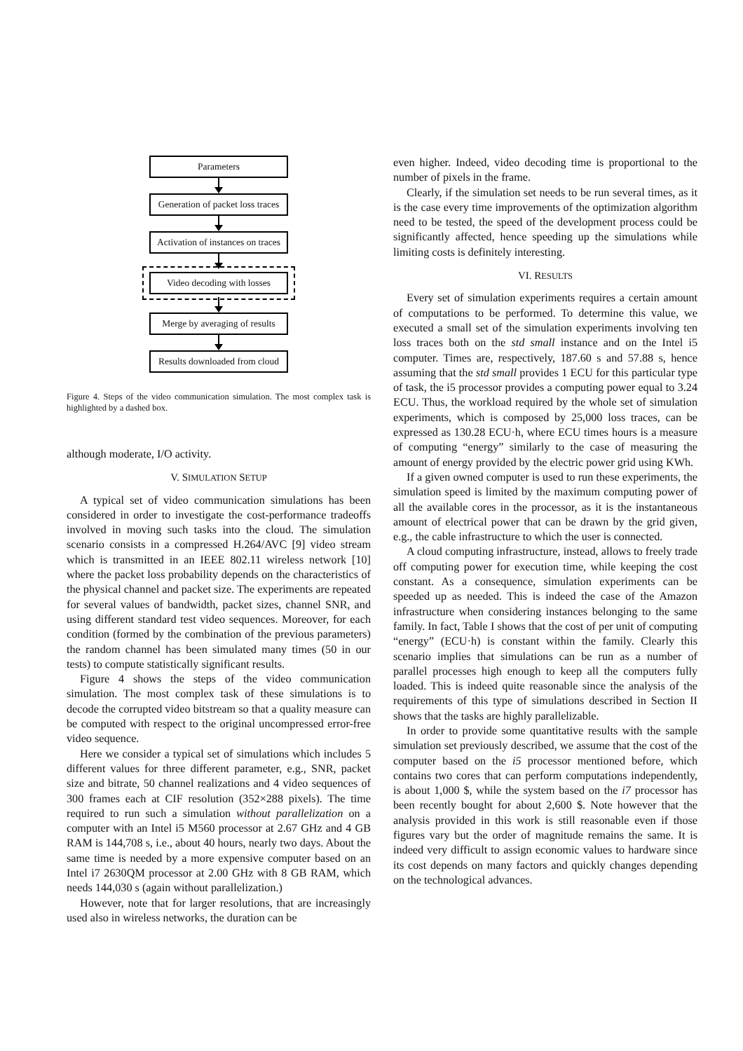Parameters
Generation of packet loss traces
Activation of instances on traces
Video decoding with losses
Merge by averaging of results
Results downloaded from cloud
Figure 4. Steps of the video communication simulation. The most complex task is highlighted by a dashed box.
although moderate, I/O activity.
V. SIMULATION SETUP
A typical set of video communication simulations has been considered in order to investigate the cost-performance tradeoffs involved in moving such tasks into the cloud. The simulation scenario consists in a compressed H.264/AVC [9] video stream which is transmitted in an IEEE 802.11 wireless network [10] where the packet loss probability depends on the characteristics of the physical channel and packet size. The experiments are repeated for several values of bandwidth, packet sizes, channel SNR, and using different standard test video sequences. Moreover, for each condition (formed by the combination of the previous parameters) the random channel has been simulated many times (50 in our tests) to compute statistically significant results.
Figure 4 shows the steps of the video communication simulation. The most complex task of these simulations is to decode the corrupted video bitstream so that a quality measure can be computed with respect to the original uncompressed error-free video sequence.
Here we consider a typical set of simulations which includes 5 different values for three different parameter, e.g., SNR, packet size and bitrate, 50 channel realizations and 4 video sequences of 300 frames each at CIF resolution (352×288 pixels). The time required to run such a simulation without parallelization on a computer with an Intel i5 M560 processor at 2.67 GHz and 4 GB RAM is 144,708 s, i.e., about 40 hours, nearly two days. About the same time is needed by a more expensive computer based on an Intel i7 2630QM processor at 2.00 GHz with 8 GB RAM, which needs 144,030 s (again without parallelization.)
However, note that for larger resolutions, that are increasingly used also in wireless networks, the duration can be
even higher. Indeed, video decoding time is proportional to the number of pixels in the frame.
Clearly, if the simulation set needs to be run several times, as it is the case every time improvements of the optimization algorithm need to be tested, the speed of the development process could be significantly affected, hence speeding up the simulations while limiting costs is definitely interesting.
VI. RESULTS
Every set of simulation experiments requires a certain amount of computations to be performed. To determine this value, we executed a small set of the simulation experiments involving ten loss traces both on the std small instance and on the Intel i5 computer. Times are, respectively, 187.60 s and 57.88 s, hence assuming that the std small provides 1 ECU for this particular type of task, the i5 processor provides a computing power equal to 3.24 ECU. Thus, the workload required by the whole set of simulation experiments, which is composed by 25,000 loss traces, can be expressed as 130.28 ECU·h, where ECU times hours is a measure of computing “energy” similarly to the case of measuring the amount of energy provided by the electric power grid using KWh.
If a given owned computer is used to run these experiments, the simulation speed is limited by the maximum computing power of all the available cores in the processor, as it is the instantaneous amount of electrical power that can be drawn by the grid given, e.g., the cable infrastructure to which the user is connected.
A cloud computing infrastructure, instead, allows to freely trade off computing power for execution time, while keeping the cost constant. As a consequence, simulation experiments can be speeded up as needed. This is indeed the case of the Amazon infrastructure when considering instances belonging to the same family. In fact, Table I shows that the cost of per unit of computing “energy” (ECU·h) is constant within the family. Clearly this scenario implies that simulations can be run as a number of parallel processes high enough to keep all the computers fully loaded. This is indeed quite reasonable since the analysis of the requirements of this type of simulations described in Section II shows that the tasks are highly parallelizable.
In order to provide some quantitative results with the sample simulation set previously described, we assume that the cost of the computer based on the i5 processor mentioned before, which contains two cores that can perform computations independently, is about 1,000 $, while the system based on the i7 processor has been recently bought for about 2,600 $. Note however that the analysis provided in this work is still reasonable even if those figures vary but the order of magnitude remains the same. It is indeed very difficult to assign economic values to hardware since its cost depends on many factors and quickly changes depending on the technological advances.